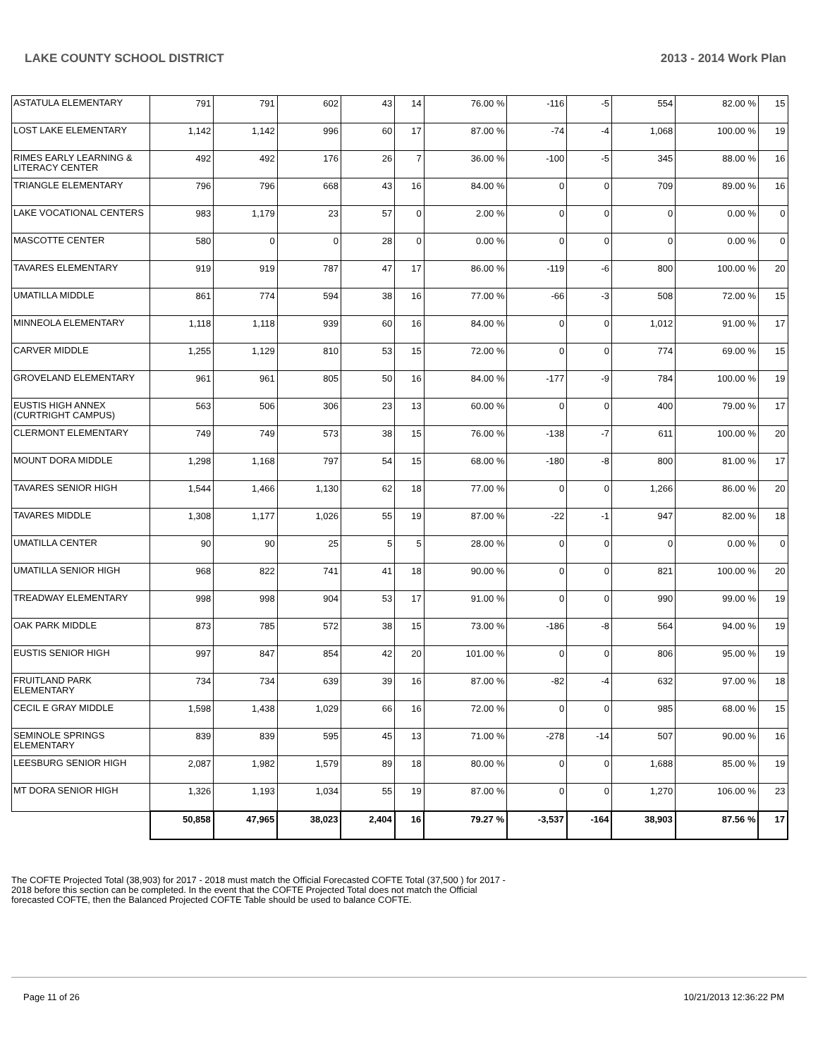LAKE COUNTY SCHOOL DISTRICT 2013 - 2014 Work Plan
| ASTATULA ELEMENTARY | 791 | 791 | 602 | 43 | 14 | 76.00 % | -116 | -5 | 554 | 82.00 % | 15 |
| LOST LAKE ELEMENTARY | 1,142 | 1,142 | 996 | 60 | 17 | 87.00 % | -74 | -4 | 1,068 | 100.00 % | 19 |
| RIMES EARLY LEARNING & LITERACY CENTER | 492 | 492 | 176 | 26 | 7 | 36.00 % | -100 | -5 | 345 | 88.00 % | 16 |
| TRIANGLE ELEMENTARY | 796 | 796 | 668 | 43 | 16 | 84.00 % | 0 | 0 | 709 | 89.00 % | 16 |
| LAKE VOCATIONAL CENTERS | 983 | 1,179 | 23 | 57 | 0 | 2.00 % | 0 | 0 | 0 | 0.00 % | 0 |
| MASCOTTE CENTER | 580 | 0 | 0 | 28 | 0 | 0.00 % | 0 | 0 | 0 | 0.00 % | 0 |
| TAVARES ELEMENTARY | 919 | 919 | 787 | 47 | 17 | 86.00 % | -119 | -6 | 800 | 100.00 % | 20 |
| UMATILLA MIDDLE | 861 | 774 | 594 | 38 | 16 | 77.00 % | -66 | -3 | 508 | 72.00 % | 15 |
| MINNEOLA ELEMENTARY | 1,118 | 1,118 | 939 | 60 | 16 | 84.00 % | 0 | 0 | 1,012 | 91.00 % | 17 |
| CARVER MIDDLE | 1,255 | 1,129 | 810 | 53 | 15 | 72.00 % | 0 | 0 | 774 | 69.00 % | 15 |
| GROVELAND ELEMENTARY | 961 | 961 | 805 | 50 | 16 | 84.00 % | -177 | -9 | 784 | 100.00 % | 19 |
| EUSTIS HIGH ANNEX (CURTRIGHT CAMPUS) | 563 | 506 | 306 | 23 | 13 | 60.00 % | 0 | 0 | 400 | 79.00 % | 17 |
| CLERMONT ELEMENTARY | 749 | 749 | 573 | 38 | 15 | 76.00 % | -138 | -7 | 611 | 100.00 % | 20 |
| MOUNT DORA MIDDLE | 1,298 | 1,168 | 797 | 54 | 15 | 68.00 % | -180 | -8 | 800 | 81.00 % | 17 |
| TAVARES SENIOR HIGH | 1,544 | 1,466 | 1,130 | 62 | 18 | 77.00 % | 0 | 0 | 1,266 | 86.00 % | 20 |
| TAVARES MIDDLE | 1,308 | 1,177 | 1,026 | 55 | 19 | 87.00 % | -22 | -1 | 947 | 82.00 % | 18 |
| UMATILLA CENTER | 90 | 90 | 25 | 5 | 5 | 28.00 % | 0 | 0 | 0 | 0.00 % | 0 |
| UMATILLA SENIOR HIGH | 968 | 822 | 741 | 41 | 18 | 90.00 % | 0 | 0 | 821 | 100.00 % | 20 |
| TREADWAY ELEMENTARY | 998 | 998 | 904 | 53 | 17 | 91.00 % | 0 | 0 | 990 | 99.00 % | 19 |
| OAK PARK MIDDLE | 873 | 785 | 572 | 38 | 15 | 73.00 % | -186 | -8 | 564 | 94.00 % | 19 |
| EUSTIS SENIOR HIGH | 997 | 847 | 854 | 42 | 20 | 101.00 % | 0 | 0 | 806 | 95.00 % | 19 |
| FRUITLAND PARK ELEMENTARY | 734 | 734 | 639 | 39 | 16 | 87.00 % | -82 | -4 | 632 | 97.00 % | 18 |
| CECIL E GRAY MIDDLE | 1,598 | 1,438 | 1,029 | 66 | 16 | 72.00 % | 0 | 0 | 985 | 68.00 % | 15 |
| SEMINOLE SPRINGS ELEMENTARY | 839 | 839 | 595 | 45 | 13 | 71.00 % | -278 | -14 | 507 | 90.00 % | 16 |
| LEESBURG SENIOR HIGH | 2,087 | 1,982 | 1,579 | 89 | 18 | 80.00 % | 0 | 0 | 1,688 | 85.00 % | 19 |
| MT DORA SENIOR HIGH | 1,326 | 1,193 | 1,034 | 55 | 19 | 87.00 % | 0 | 0 | 1,270 | 106.00 % | 23 |
| | 50,858 | 47,965 | 38,023 | 2,404 | 16 | 79.27 % | -3,537 | -164 | 38,903 | 87.56 % | 17 |
The COFTE Projected Total (38,903) for 2017 - 2018 must match the Official Forecasted COFTE Total (37,500 ) for 2017 - 2018 before this section can be completed. In the event that the COFTE Projected Total does not match the Official forecasted COFTE, then the Balanced Projected COFTE Table should be used to balance COFTE.
Page 11 of 26 10/21/2013 12:36:22 PM